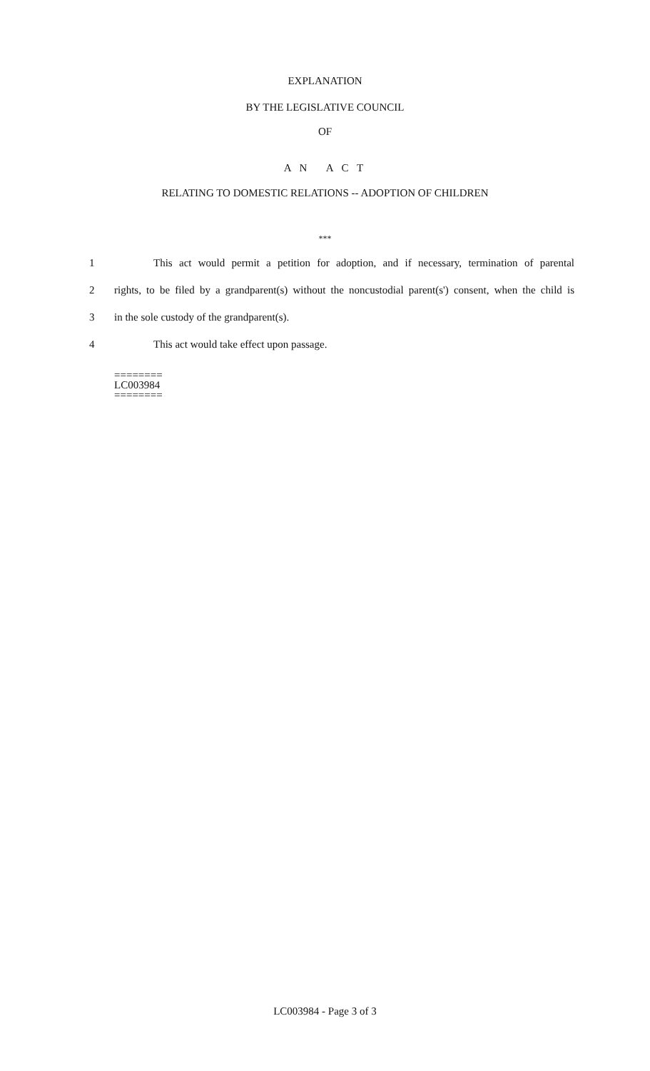EXPLANATION
BY THE LEGISLATIVE COUNCIL
OF
A N A C T
RELATING TO DOMESTIC RELATIONS -- ADOPTION OF CHILDREN
***
1 This act would permit a petition for adoption, and if necessary, termination of parental
2 rights, to be filed by a grandparent(s) without the noncustodial parent(s') consent, when the child is
3 in the sole custody of the grandparent(s).
4 This act would take effect upon passage.
========
LC003984
========
LC003984 - Page 3 of 3